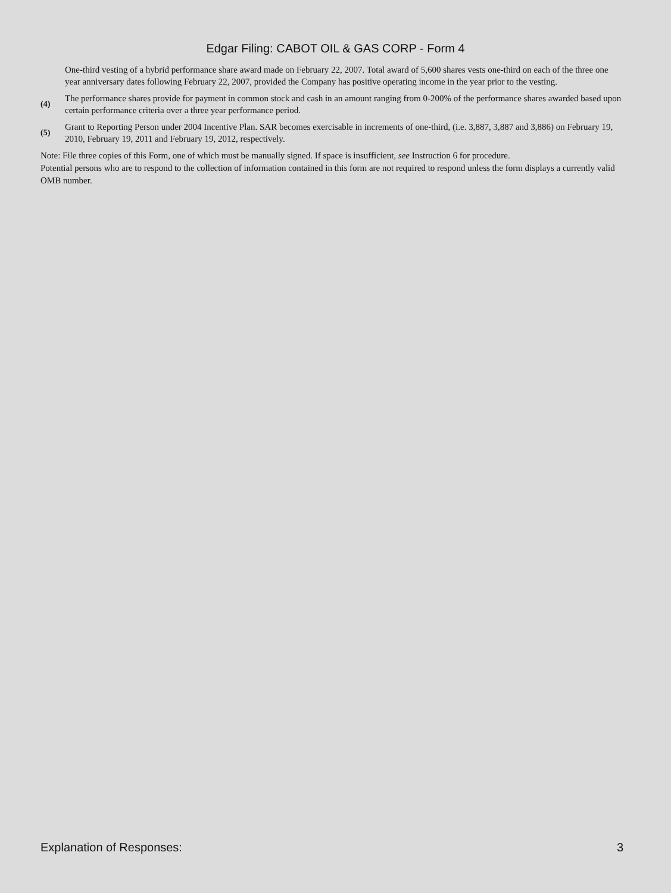Edgar Filing: CABOT OIL & GAS CORP - Form 4
One-third vesting of a hybrid performance share award made on February 22, 2007. Total award of 5,600 shares vests one-third on each of the three one year anniversary dates following February 22, 2007, provided the Company has positive operating income in the year prior to the vesting.
(4)
The performance shares provide for payment in common stock and cash in an amount ranging from 0-200% of the performance shares awarded based upon certain performance criteria over a three year performance period.
(5)
Grant to Reporting Person under 2004 Incentive Plan. SAR becomes exercisable in increments of one-third, (i.e. 3,887, 3,887 and 3,886) on February 19, 2010, February 19, 2011 and February 19, 2012, respectively.
Note: File three copies of this Form, one of which must be manually signed. If space is insufficient, see Instruction 6 for procedure.
Potential persons who are to respond to the collection of information contained in this form are not required to respond unless the form displays a currently valid OMB number.
Explanation of Responses: 3